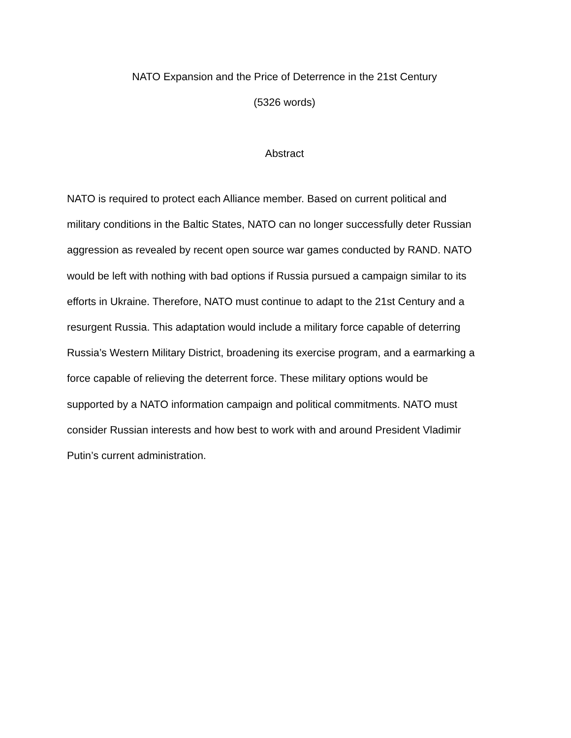NATO Expansion and the Price of Deterrence in the 21st Century
(5326 words)
Abstract
NATO is required to protect each Alliance member. Based on current political and military conditions in the Baltic States, NATO can no longer successfully deter Russian aggression as revealed by recent open source war games conducted by RAND. NATO would be left with nothing with bad options if Russia pursued a campaign similar to its efforts in Ukraine. Therefore, NATO must continue to adapt to the 21st Century and a resurgent Russia. This adaptation would include a military force capable of deterring Russia’s Western Military District, broadening its exercise program, and a earmarking a force capable of relieving the deterrent force. These military options would be supported by a NATO information campaign and political commitments. NATO must consider Russian interests and how best to work with and around President Vladimir Putin’s current administration.